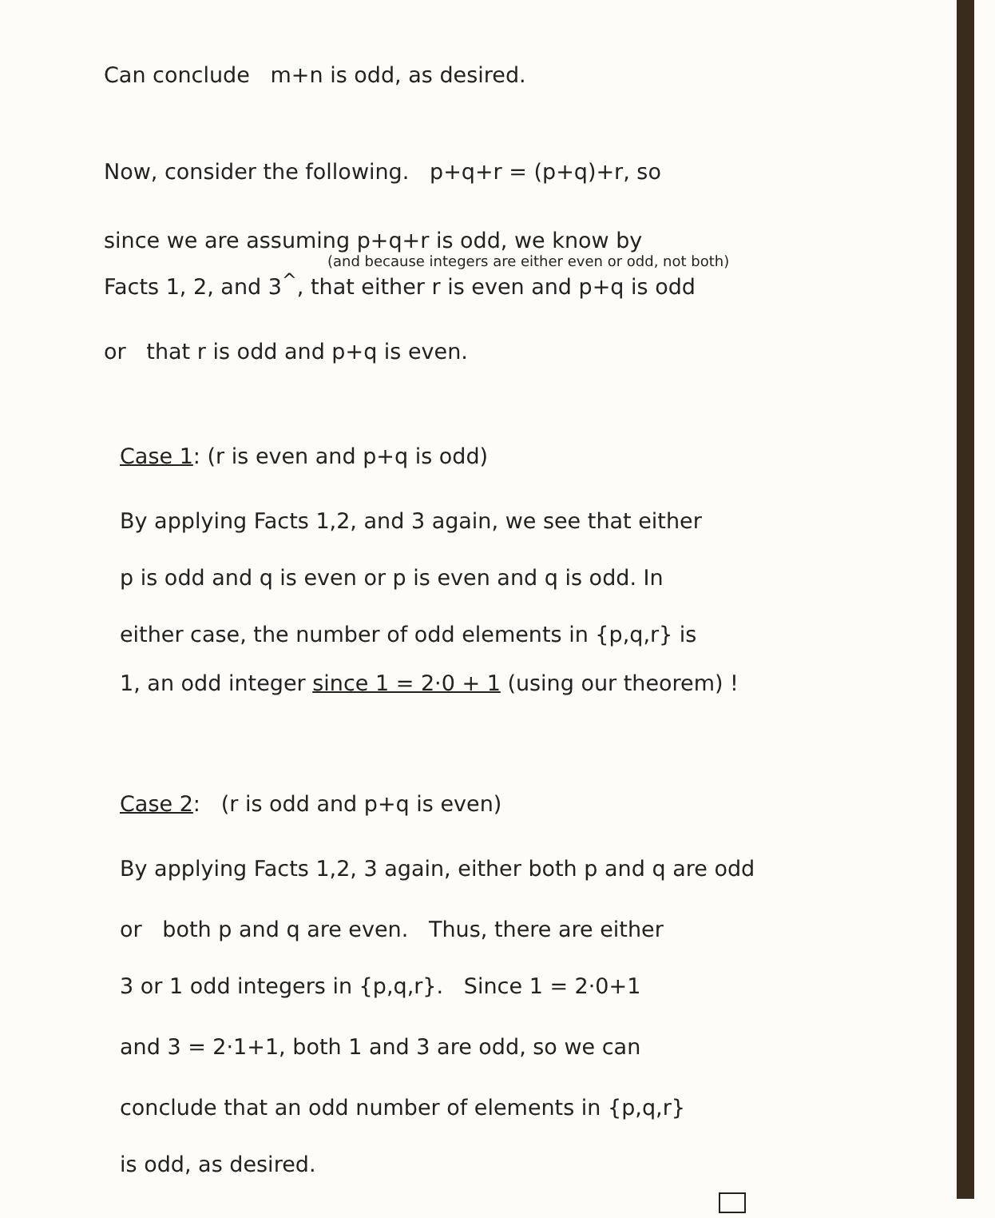Can conclude m+n is odd, as desired.
Now, consider the following. p+q+r = (p+q)+r, so
since we are assuming p+q+r is odd, we know by
(and because integers are either even or odd, not both)
Facts 1, 2, and 3<sup>^</sup>, that either r is even and p+q is odd
or that r is odd and p+q is even.
Case 1: (r is even and p+q is odd)
By applying Facts 1,2, and 3 again, we see that either
p is odd and q is even or p is even and q is odd. In
either case, the number of odd elements in {p,q,r} is
1, an odd integer since 1 = 2·0 + 1 (using our theorem) !
Case 2: (r is odd and p+q is even)
By applying Facts 1,2, 3 again, either both p and q are odd
or both p and q are even. Thus, there are either
3 or 1 odd integers in {p,q,r}. Since 1 = 2·0+1
and 3 = 2·1+1, both 1 and 3 are odd, so we can
conclude that an odd number of elements in {p,q,r}
is odd, as desired.